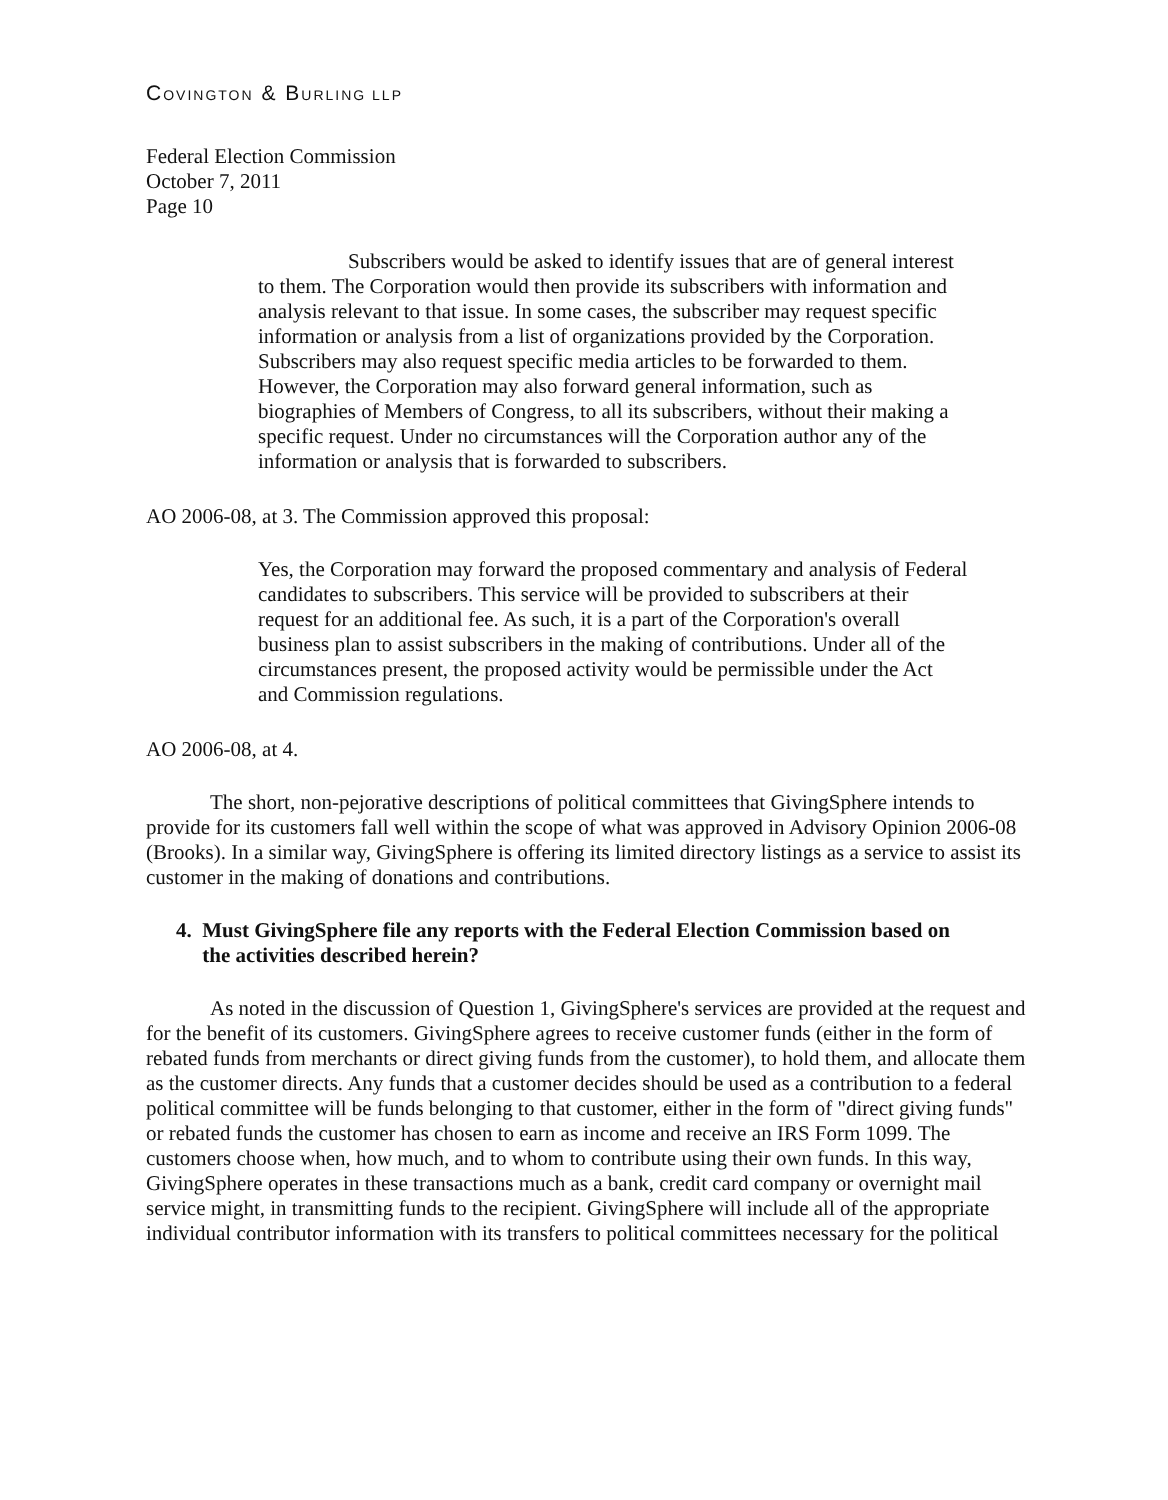COVINGTON & BURLING LLP
Federal Election Commission
October 7, 2011
Page 10
Subscribers would be asked to identify issues that are of general interest to them. The Corporation would then provide its subscribers with information and analysis relevant to that issue. In some cases, the subscriber may request specific information or analysis from a list of organizations provided by the Corporation. Subscribers may also request specific media articles to be forwarded to them. However, the Corporation may also forward general information, such as biographies of Members of Congress, to all its subscribers, without their making a specific request. Under no circumstances will the Corporation author any of the information or analysis that is forwarded to subscribers.
AO 2006-08, at 3. The Commission approved this proposal:
Yes, the Corporation may forward the proposed commentary and analysis of Federal candidates to subscribers. This service will be provided to subscribers at their request for an additional fee. As such, it is a part of the Corporation's overall business plan to assist subscribers in the making of contributions. Under all of the circumstances present, the proposed activity would be permissible under the Act and Commission regulations.
AO 2006-08, at 4.
The short, non-pejorative descriptions of political committees that GivingSphere intends to provide for its customers fall well within the scope of what was approved in Advisory Opinion 2006-08 (Brooks). In a similar way, GivingSphere is offering its limited directory listings as a service to assist its customer in the making of donations and contributions.
4. Must GivingSphere file any reports with the Federal Election Commission based on
the activities described herein?
As noted in the discussion of Question 1, GivingSphere's services are provided at the request and for the benefit of its customers. GivingSphere agrees to receive customer funds (either in the form of rebated funds from merchants or direct giving funds from the customer), to hold them, and allocate them as the customer directs. Any funds that a customer decides should be used as a contribution to a federal political committee will be funds belonging to that customer, either in the form of "direct giving funds" or rebated funds the customer has chosen to earn as income and receive an IRS Form 1099. The customers choose when, how much, and to whom to contribute using their own funds. In this way, GivingSphere operates in these transactions much as a bank, credit card company or overnight mail service might, in transmitting funds to the recipient. GivingSphere will include all of the appropriate individual contributor information with its transfers to political committees necessary for the political